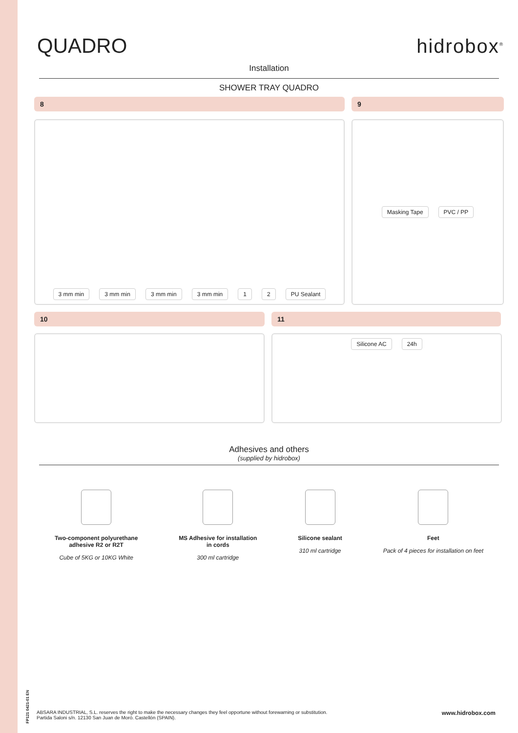FP121 0421-01 EN
QUADRO hidrobox<sup>®</sup>
Installation
SHOWER TRAY QUADRO
8 9
3 mm min 3 mm min 3 mm min 3 mm min 1 2 PU Sealant Masking Tape PVC / PP
10 11
Silicone AC 24h
Adhesives and others
(supplied by hidrobox)
Two-component polyurethane
adhesive R2 or R2T
Cube of 5KG or 10KG White
MS Adhesive for installation
in cords
300 ml cartridge
Silicone sealant
310 ml cartridge
Feet
Pack of 4 pieces for installation on feet
ABSARA INDUSTRIAL, S.L. reserves the right to make the necessary changes they feel opportune without forewarning or substitution.
Partida Saloni s/n. 12130 San Juan de Moró. Castellón (SPAIN).
www.hidrobox.com